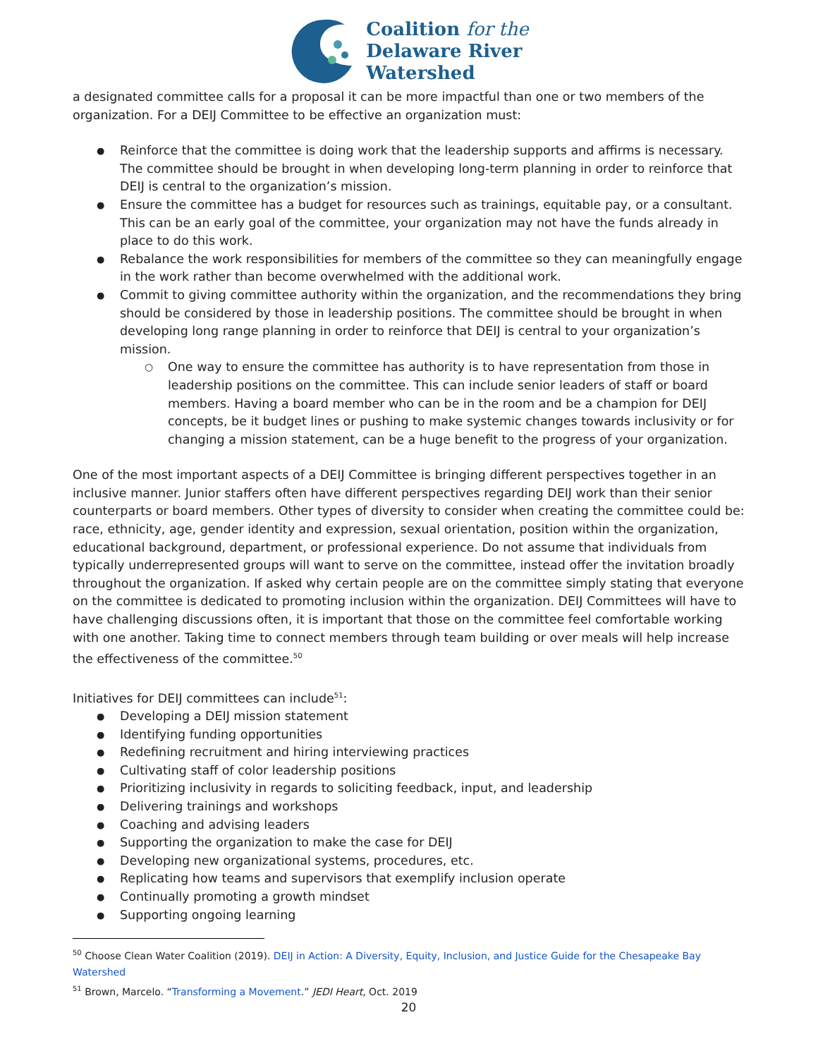Coalition for the
Delaware River
Watershed
a designated committee calls for a proposal it can be more impactful than one or two members of the organization. For a DEIJ Committee to be effective an organization must:
Reinforce that the committee is doing work that the leadership supports and affirms is necessary. The committee should be brought in when developing long-term planning in order to reinforce that DEIJ is central to the organization’s mission.
Ensure the committee has a budget for resources such as trainings, equitable pay, or a consultant. This can be an early goal of the committee, your organization may not have the funds already in place to do this work.
Rebalance the work responsibilities for members of the committee so they can meaningfully engage in the work rather than become overwhelmed with the additional work.
Commit to giving committee authority within the organization, and the recommendations they bring should be considered by those in leadership positions. The committee should be brought in when developing long range planning in order to reinforce that DEIJ is central to your organization’s mission.
One way to ensure the committee has authority is to have representation from those in leadership positions on the committee. This can include senior leaders of staff or board members. Having a board member who can be in the room and be a champion for DEIJ concepts, be it budget lines or pushing to make systemic changes towards inclusivity or for changing a mission statement, can be a huge benefit to the progress of your organization.
One of the most important aspects of a DEIJ Committee is bringing different perspectives together in an inclusive manner. Junior staffers often have different perspectives regarding DEIJ work than their senior counterparts or board members. Other types of diversity to consider when creating the committee could be: race, ethnicity, age, gender identity and expression, sexual orientation, position within the organization, educational background, department, or professional experience. Do not assume that individuals from typically underrepresented groups will want to serve on the committee, instead offer the invitation broadly throughout the organization. If asked why certain people are on the committee simply stating that everyone on the committee is dedicated to promoting inclusion within the organization. DEIJ Committees will have to have challenging discussions often, it is important that those on the committee feel comfortable working with one another. Taking time to connect members through team building or over meals will help increase the effectiveness of the committee.<sup>50</sup>
Initiatives for DEIJ committees can include<sup>51</sup>:
Developing a DEIJ mission statement
Identifying funding opportunities
Redefining recruitment and hiring interviewing practices
Cultivating staff of color leadership positions
Prioritizing inclusivity in regards to soliciting feedback, input, and leadership
Delivering trainings and workshops
Coaching and advising leaders
Supporting the organization to make the case for DEIJ
Developing new organizational systems, procedures, etc.
Replicating how teams and supervisors that exemplify inclusion operate
Continually promoting a growth mindset
Supporting ongoing learning
<sup>50</sup> Choose Clean Water Coalition (2019). DEIJ in Action: A Diversity, Equity, Inclusion, and Justice Guide for the Chesapeake Bay Watershed
<sup>51</sup> Brown, Marcelo. “Transforming a Movement.” JEDI Heart, Oct. 2019
20